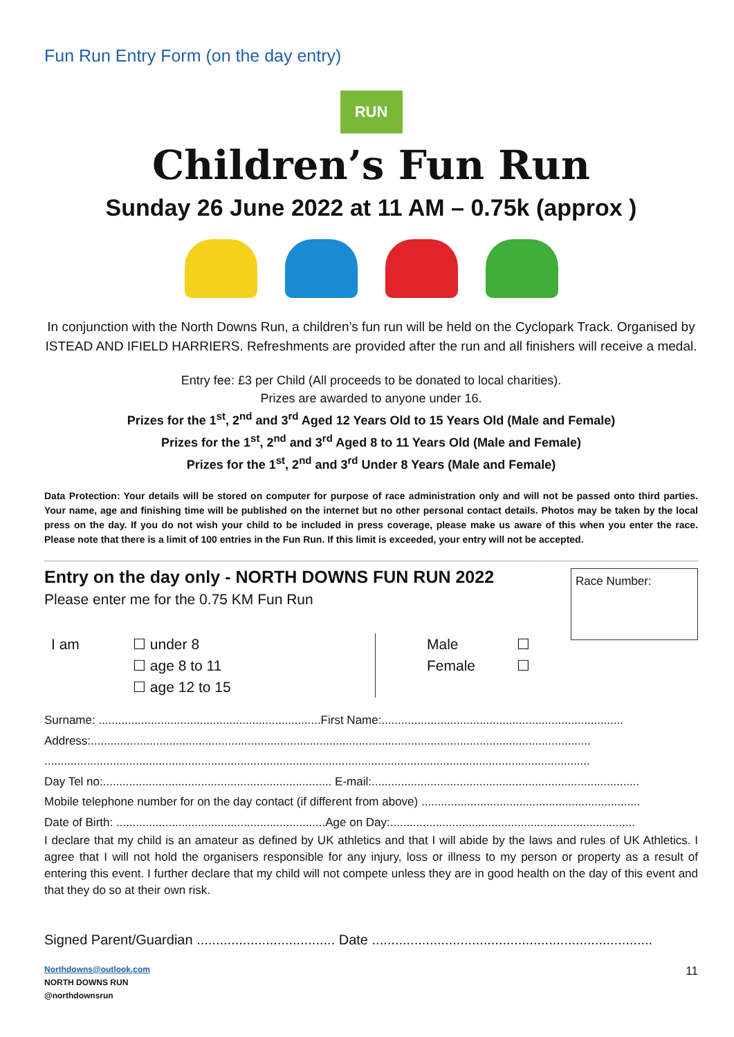Fun Run Entry Form (on the day entry)
RUN
Children’s Fun Run
Sunday 26 June 2022 at 11 AM – 0.75k (approx )
In conjunction with the North Downs Run, a children’s fun run will be held on the Cyclopark Track. Organised by ISTEAD AND IFIELD HARRIERS. Refreshments are provided after the run and all finishers will receive a medal.
Entry fee: £3 per Child (All proceeds to be donated to local charities).
Prizes are awarded to anyone under 16.
Prizes for the 1<sup>st</sup>, 2<sup>nd</sup> and 3<sup>rd</sup> Aged 12 Years Old to 15 Years Old (Male and Female)
Prizes for the 1<sup>st</sup>, 2<sup>nd</sup> and 3<sup>rd</sup> Aged 8 to 11 Years Old (Male and Female)
Prizes for the 1<sup>st</sup>, 2<sup>nd</sup> and 3<sup>rd</sup> Under 8 Years (Male and Female)
Data Protection: Your details will be stored on computer for purpose of race administration only and will not be passed onto third parties. Your name, age and finishing time will be published on the internet but no other personal contact details. Photos may be taken by the local press on the day. If you do not wish your child to be included in press coverage, please make us aware of this when you enter the race. Please note that there is a limit of 100 entries in the Fun Run. If this limit is exceeded, your entry will not be accepted.
Entry on the day only - NORTH DOWNS FUN RUN 2022
Please enter me for the 0.75 KM Fun Run
Race Number:
I am ☐ under 8
☐ age 8 to 11
☐ age 12 to 15
Male
Female
☐
☐
Surname: ....................................................................First Name:..........................................................................
Address:.........................................................................................................................................................
.......................................................................................................................................................................
Day Tel no:...................................................................... E-mail:..................................................................................
Mobile telephone number for on the day contact (if different from above) ...................................................................
Date of Birth: ................................................................Age on Day:...........................................................................
I declare that my child is an amateur as defined by UK athletics and that I will abide by the laws and rules of UK Athletics. I agree that I will not hold the organisers responsible for any injury, loss or illness to my person or property as a result of entering this event. I further declare that my child will not compete unless they are in good health on the day of this event and that they do so at their own risk.
Signed Parent/Guardian .................................... Date .........................................................................
Northdowns@outlook.com
NORTH DOWNS RUN
@northdownsrun
11